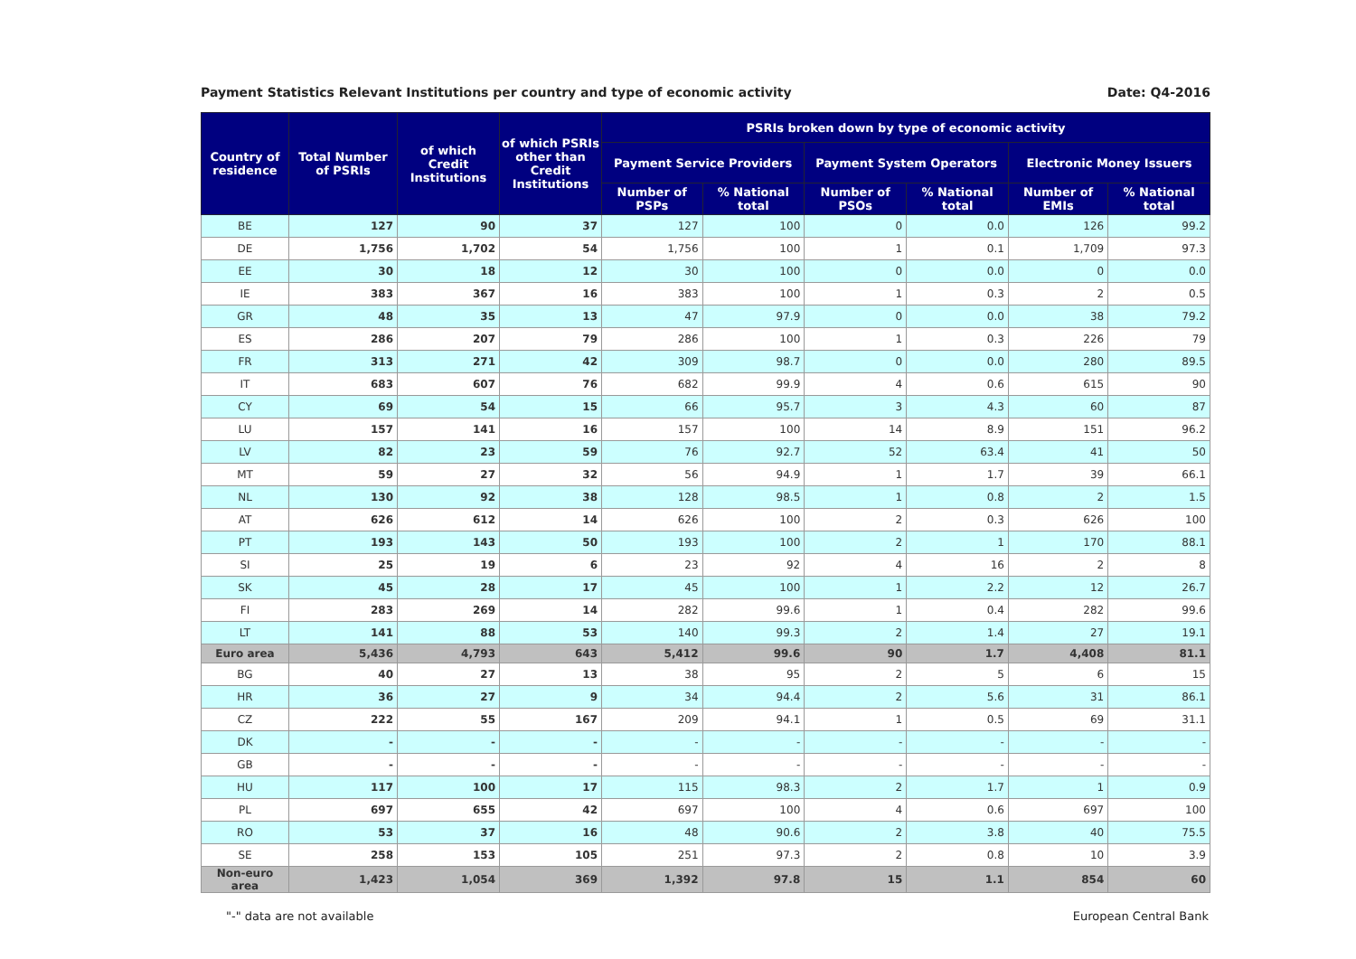Payment Statistics Relevant Institutions per country and type of economic activity Date: Q4-2016
| Country of residence | Total Number of PSRIs | of which Credit Institutions | of which PSRIs other than Credit Institutions | PSRIs broken down by type of economic activity | | | | | |
| --- | --- | --- | --- | --- | --- | --- | --- | --- | --- |
| | | | | Payment Service Providers | | Payment System Operators | | Electronic Money Issuers | |
| | | | | Number of PSPs | % National total | Number of PSOs | % National total | Number of EMIs | % National total |
| BE | 127 | 90 | 37 | 127 | 100 | 0 | 0.0 | 126 | 99.2 |
| DE | 1,756 | 1,702 | 54 | 1,756 | 100 | 1 | 0.1 | 1,709 | 97.3 |
| EE | 30 | 18 | 12 | 30 | 100 | 0 | 0.0 | 0 | 0.0 |
| IE | 383 | 367 | 16 | 383 | 100 | 1 | 0.3 | 2 | 0.5 |
| GR | 48 | 35 | 13 | 47 | 97.9 | 0 | 0.0 | 38 | 79.2 |
| ES | 286 | 207 | 79 | 286 | 100 | 1 | 0.3 | 226 | 79 |
| FR | 313 | 271 | 42 | 309 | 98.7 | 0 | 0.0 | 280 | 89.5 |
| IT | 683 | 607 | 76 | 682 | 99.9 | 4 | 0.6 | 615 | 90 |
| CY | 69 | 54 | 15 | 66 | 95.7 | 3 | 4.3 | 60 | 87 |
| LU | 157 | 141 | 16 | 157 | 100 | 14 | 8.9 | 151 | 96.2 |
| LV | 82 | 23 | 59 | 76 | 92.7 | 52 | 63.4 | 41 | 50 |
| MT | 59 | 27 | 32 | 56 | 94.9 | 1 | 1.7 | 39 | 66.1 |
| NL | 130 | 92 | 38 | 128 | 98.5 | 1 | 0.8 | 2 | 1.5 |
| AT | 626 | 612 | 14 | 626 | 100 | 2 | 0.3 | 626 | 100 |
| PT | 193 | 143 | 50 | 193 | 100 | 2 | 1 | 170 | 88.1 |
| SI | 25 | 19 | 6 | 23 | 92 | 4 | 16 | 2 | 8 |
| SK | 45 | 28 | 17 | 45 | 100 | 1 | 2.2 | 12 | 26.7 |
| FI | 283 | 269 | 14 | 282 | 99.6 | 1 | 0.4 | 282 | 99.6 |
| LT | 141 | 88 | 53 | 140 | 99.3 | 2 | 1.4 | 27 | 19.1 |
| Euro area | 5,436 | 4,793 | 643 | 5,412 | 99.6 | 90 | 1.7 | 4,408 | 81.1 |
| BG | 40 | 27 | 13 | 38 | 95 | 2 | 5 | 6 | 15 |
| HR | 36 | 27 | 9 | 34 | 94.4 | 2 | 5.6 | 31 | 86.1 |
| CZ | 222 | 55 | 167 | 209 | 94.1 | 1 | 0.5 | 69 | 31.1 |
| DK | - | - | - | - | - | - | - | - | - |
| GB | - | - | - | - | - | - | - | - | - |
| HU | 117 | 100 | 17 | 115 | 98.3 | 2 | 1.7 | 1 | 0.9 |
| PL | 697 | 655 | 42 | 697 | 100 | 4 | 0.6 | 697 | 100 |
| RO | 53 | 37 | 16 | 48 | 90.6 | 2 | 3.8 | 40 | 75.5 |
| SE | 258 | 153 | 105 | 251 | 97.3 | 2 | 0.8 | 10 | 3.9 |
| Non-euro area | 1,423 | 1,054 | 369 | 1,392 | 97.8 | 15 | 1.1 | 854 | 60 |
"-" data are not available European Central Bank